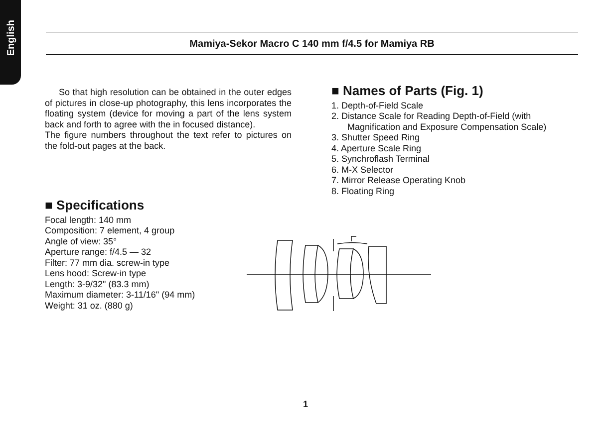English
Mamiya-Sekor Macro C 140 mm f/4.5 for Mamiya RB
So that high resolution can be obtained in the outer edges of pictures in close-up photography, this lens incorporates the floating system (device for moving a part of the lens system back and forth to agree with the in focused distance).
The figure numbers throughout the text refer to pictures on the fold-out pages at the back.
■ Specifications
Focal length: 140 mm
Composition: 7 element, 4 group
Angle of view: 35°
Aperture range: f/4.5 — 32
Filter: 77 mm dia. screw-in type
Lens hood: Screw-in type
Length: 3-9/32" (83.3 mm)
Maximum diameter: 3-11/16" (94 mm)
Weight: 31 oz. (880 g)
■ Names of Parts (Fig. 1)
1. Depth-of-Field Scale
2. Distance Scale for Reading Depth-of-Field (with Magnification and Exposure Compensation Scale)
3. Shutter Speed Ring
4. Aperture Scale Ring
5. Synchroflash Terminal
6. M-X Selector
7. Mirror Release Operating Knob
8. Floating Ring
1